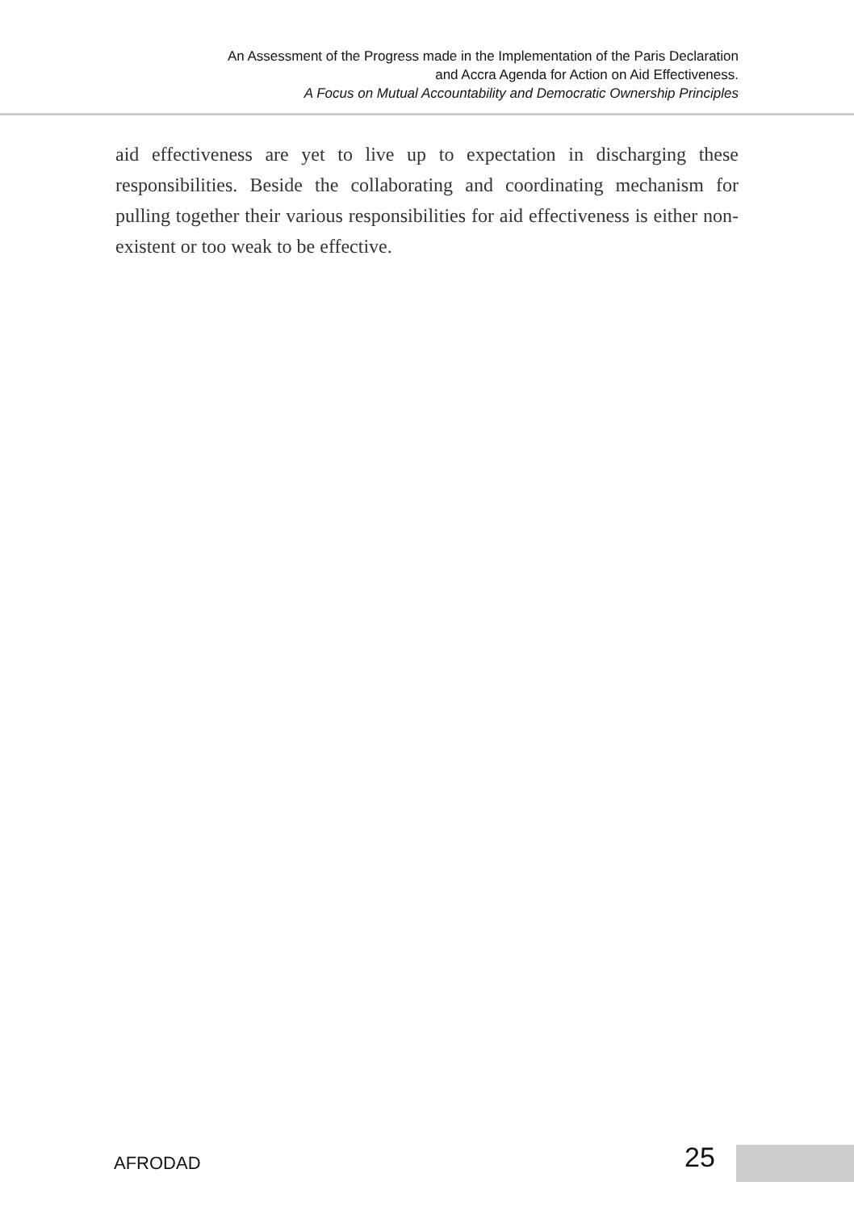An Assessment of the Progress made in the Implementation of the Paris Declaration
and Accra Agenda for Action on Aid Effectiveness.
A Focus on Mutual Accountability and Democratic Ownership Principles
aid effectiveness are yet to live up to expectation in discharging these responsibilities. Beside the collaborating and coordinating mechanism for pulling together their various responsibilities for aid effectiveness is either non-existent or too weak to be effective.
AFRODAD 25